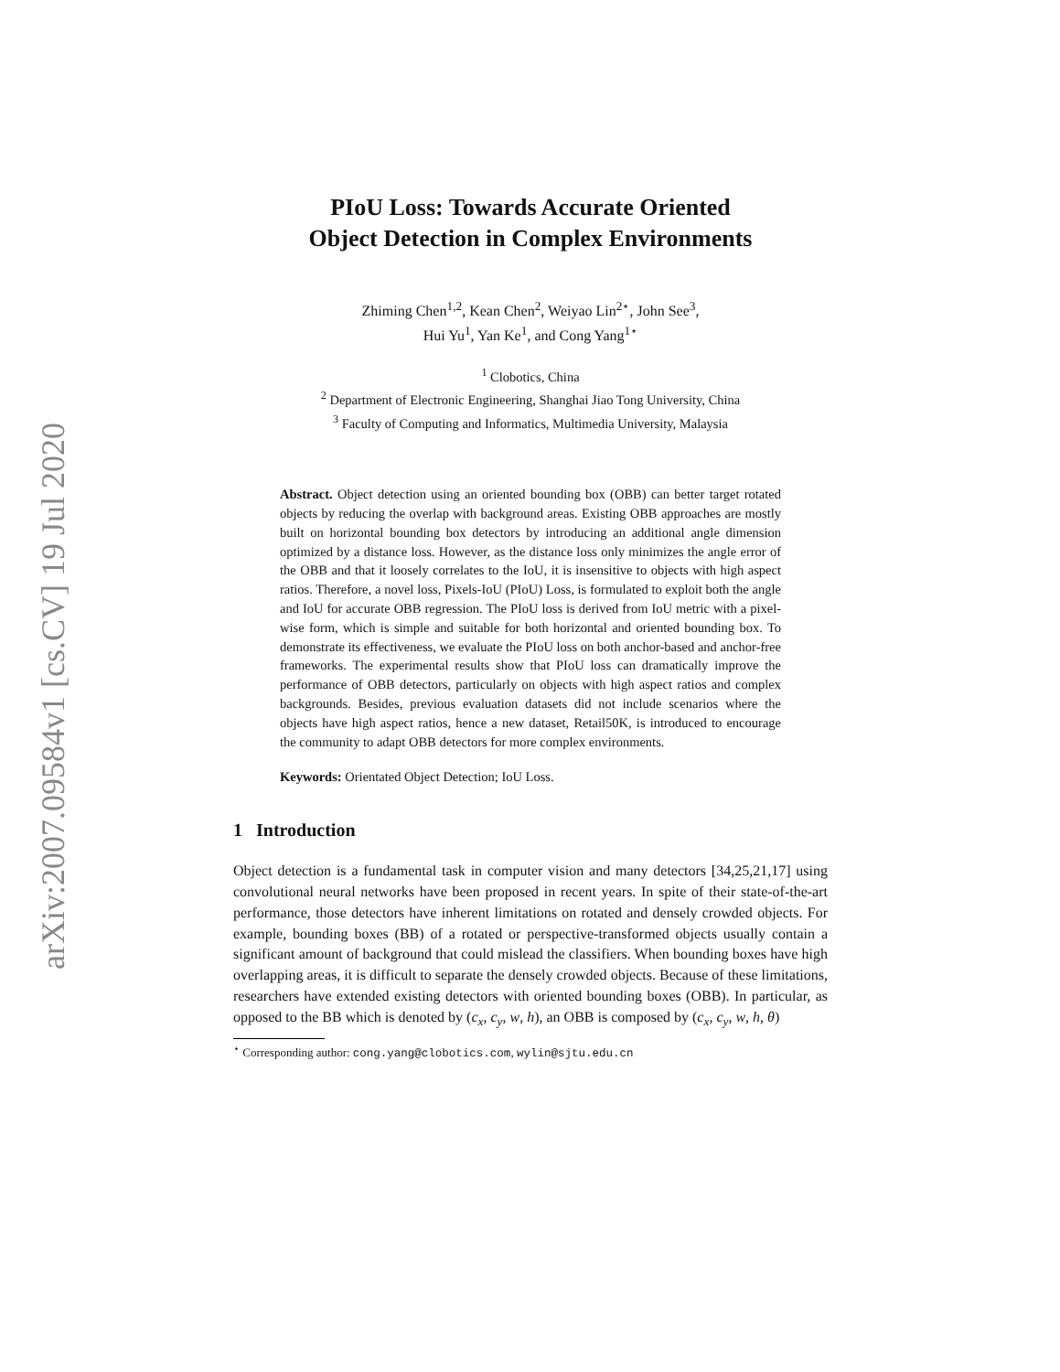arXiv:2007.09584v1 [cs.CV] 19 Jul 2020
PIoU Loss: Towards Accurate Oriented
Object Detection in Complex Environments
Zhiming Chen<sup>1,2</sup>, Kean Chen<sup>2</sup>, Weiyao Lin<sup>2⋆</sup>, John See<sup>3</sup>,
Hui Yu<sup>1</sup>, Yan Ke<sup>1</sup>, and Cong Yang<sup>1⋆</sup>
<sup>1</sup> Clobotics, China
<sup>2</sup> Department of Electronic Engineering, Shanghai Jiao Tong University, China
<sup>3</sup> Faculty of Computing and Informatics, Multimedia University, Malaysia
Abstract. Object detection using an oriented bounding box (OBB) can better target rotated objects by reducing the overlap with background areas. Existing OBB approaches are mostly built on horizontal bounding box detectors by introducing an additional angle dimension optimized by a distance loss. However, as the distance loss only minimizes the angle error of the OBB and that it loosely correlates to the IoU, it is insensitive to objects with high aspect ratios. Therefore, a novel loss, Pixels-IoU (PIoU) Loss, is formulated to exploit both the angle and IoU for accurate OBB regression. The PIoU loss is derived from IoU metric with a pixel-wise form, which is simple and suitable for both horizontal and oriented bounding box. To demonstrate its effectiveness, we evaluate the PIoU loss on both anchor-based and anchor-free frameworks. The experimental results show that PIoU loss can dramatically improve the performance of OBB detectors, particularly on objects with high aspect ratios and complex backgrounds. Besides, previous evaluation datasets did not include scenarios where the objects have high aspect ratios, hence a new dataset, Retail50K, is introduced to encourage the community to adapt OBB detectors for more complex environments.
Keywords: Orientated Object Detection; IoU Loss.
1 Introduction
Object detection is a fundamental task in computer vision and many detectors [34,25,21,17] using convolutional neural networks have been proposed in recent years. In spite of their state-of-the-art performance, those detectors have inherent limitations on rotated and densely crowded objects. For example, bounding boxes (BB) of a rotated or perspective-transformed objects usually contain a significant amount of background that could mislead the classifiers. When bounding boxes have high overlapping areas, it is difficult to separate the densely crowded objects. Because of these limitations, researchers have extended existing detectors with oriented bounding boxes (OBB). In particular, as opposed to the BB which is denoted by (c<sub>x</sub>, c<sub>y</sub>, w, h), an OBB is composed by (c<sub>x</sub>, c<sub>y</sub>, w, h, θ)
<sup>⋆</sup> Corresponding author: cong.yang@clobotics.com, wylin@sjtu.edu.cn